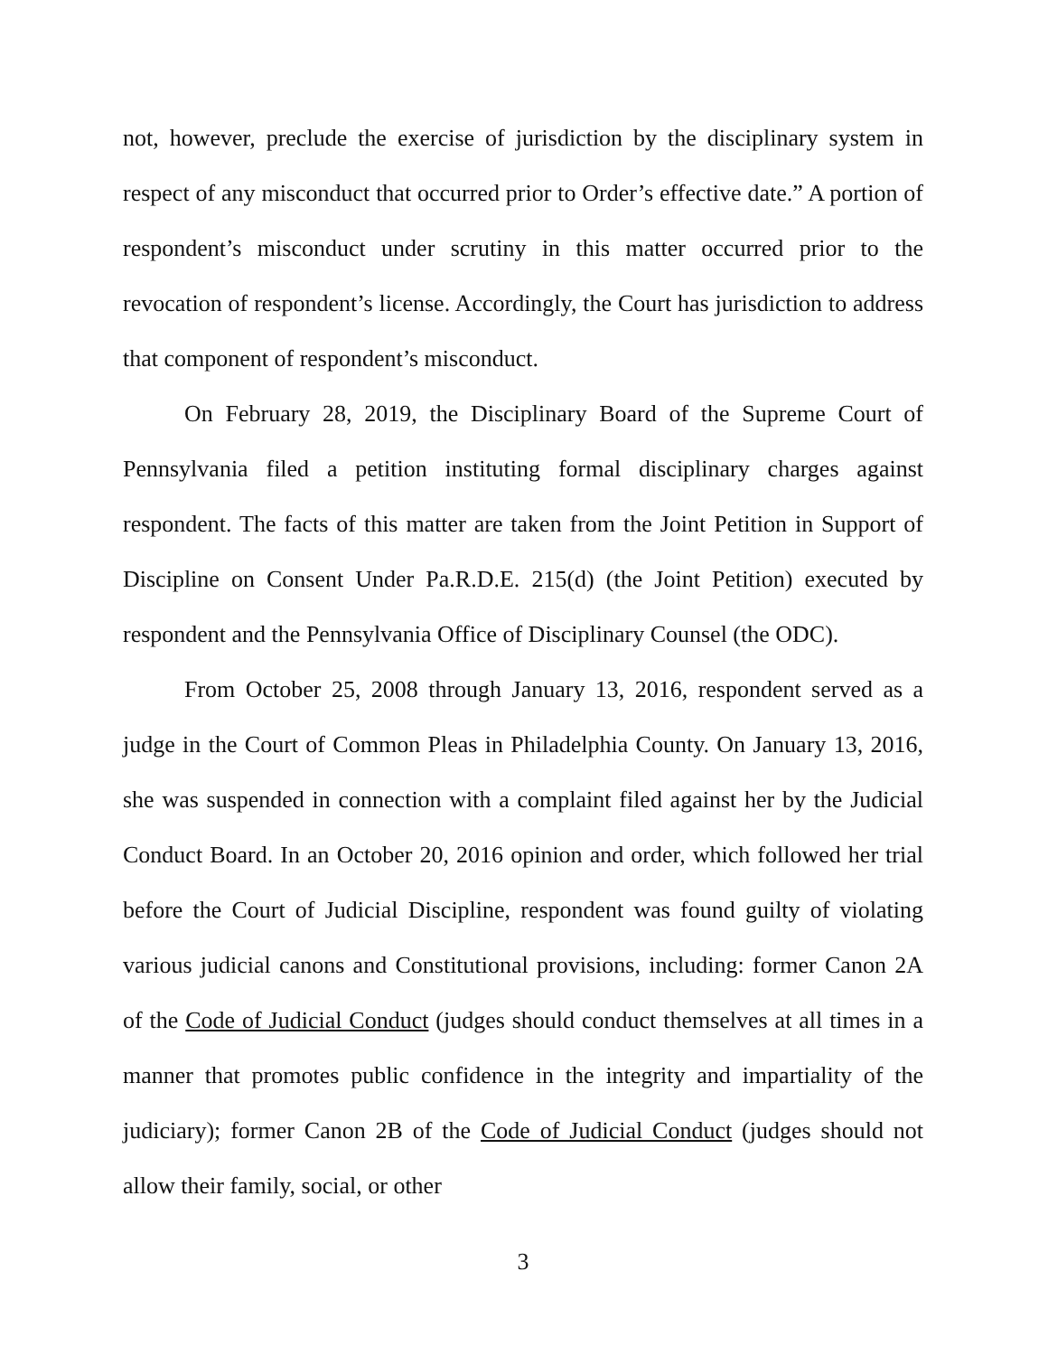not, however, preclude the exercise of jurisdiction by the disciplinary system in respect of any misconduct that occurred prior to Order’s effective date.” A portion of respondent’s misconduct under scrutiny in this matter occurred prior to the revocation of respondent’s license. Accordingly, the Court has jurisdiction to address that component of respondent’s misconduct.
On February 28, 2019, the Disciplinary Board of the Supreme Court of Pennsylvania filed a petition instituting formal disciplinary charges against respondent. The facts of this matter are taken from the Joint Petition in Support of Discipline on Consent Under Pa.R.D.E. 215(d) (the Joint Petition) executed by respondent and the Pennsylvania Office of Disciplinary Counsel (the ODC).
From October 25, 2008 through January 13, 2016, respondent served as a judge in the Court of Common Pleas in Philadelphia County. On January 13, 2016, she was suspended in connection with a complaint filed against her by the Judicial Conduct Board. In an October 20, 2016 opinion and order, which followed her trial before the Court of Judicial Discipline, respondent was found guilty of violating various judicial canons and Constitutional provisions, including: former Canon 2A of the Code of Judicial Conduct (judges should conduct themselves at all times in a manner that promotes public confidence in the integrity and impartiality of the judiciary); former Canon 2B of the Code of Judicial Conduct (judges should not allow their family, social, or other
3